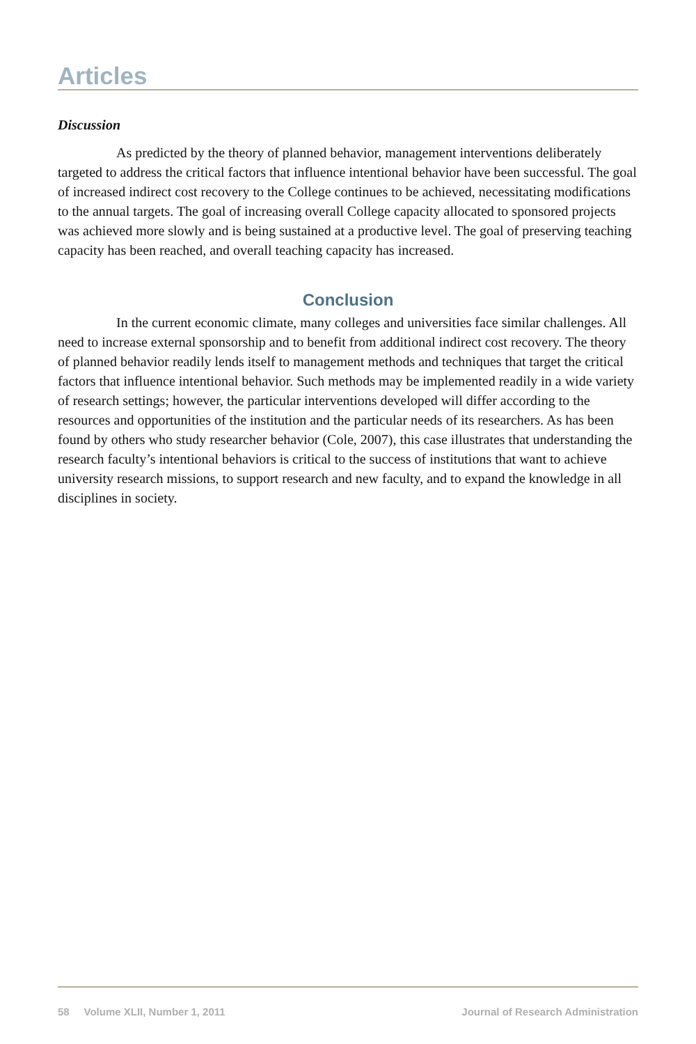Articles
Discussion
As predicted by the theory of planned behavior, management interventions deliberately targeted to address the critical factors that influence intentional behavior have been successful. The goal of increased indirect cost recovery to the College continues to be achieved, necessitating modifications to the annual targets. The goal of increasing overall College capacity allocated to sponsored projects was achieved more slowly and is being sustained at a productive level. The goal of preserving teaching capacity has been reached, and overall teaching capacity has increased.
Conclusion
In the current economic climate, many colleges and universities face similar challenges. All need to increase external sponsorship and to benefit from additional indirect cost recovery. The theory of planned behavior readily lends itself to management methods and techniques that target the critical factors that influence intentional behavior. Such methods may be implemented readily in a wide variety of research settings; however, the particular interventions developed will differ according to the resources and opportunities of the institution and the particular needs of its researchers. As has been found by others who study researcher behavior (Cole, 2007), this case illustrates that understanding the research faculty’s intentional behaviors is critical to the success of institutions that want to achieve university research missions, to support research and new faculty, and to expand the knowledge in all disciplines in society.
58 Volume XLII, Number 1, 2011 Journal of Research Administration